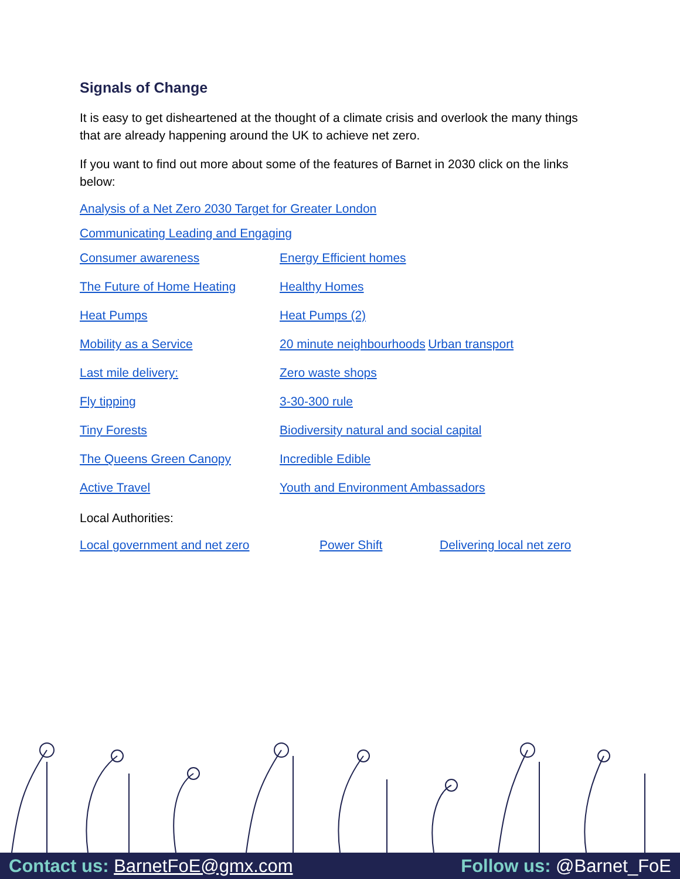Signals of Change
It is easy to get disheartened at the thought of a climate crisis and overlook the many things that are already happening around the UK to achieve net zero.
If you want to find out more about some of the features of Barnet in 2030 click on the links below:
Analysis of a Net Zero 2030 Target for Greater London
Communicating Leading and Engaging
Consumer awareness Energy Efficient homes
The Future of Home Heating Healthy Homes
Heat Pumps Heat Pumps (2)
Mobility as a Service 20 minute neighbourhoods Urban transport
Last mile delivery: Zero waste shops
Fly tipping 3-30-300 rule
Tiny Forests Biodiversity natural and social capital
The Queens Green Canopy Incredible Edible
Active Travel Youth and Environment Ambassadors
Local Authorities:
Local government and net zero Power Shift Delivering local net zero
Contact us: BarnetFoE@gmx.com Follow us: @Barnet_FoE